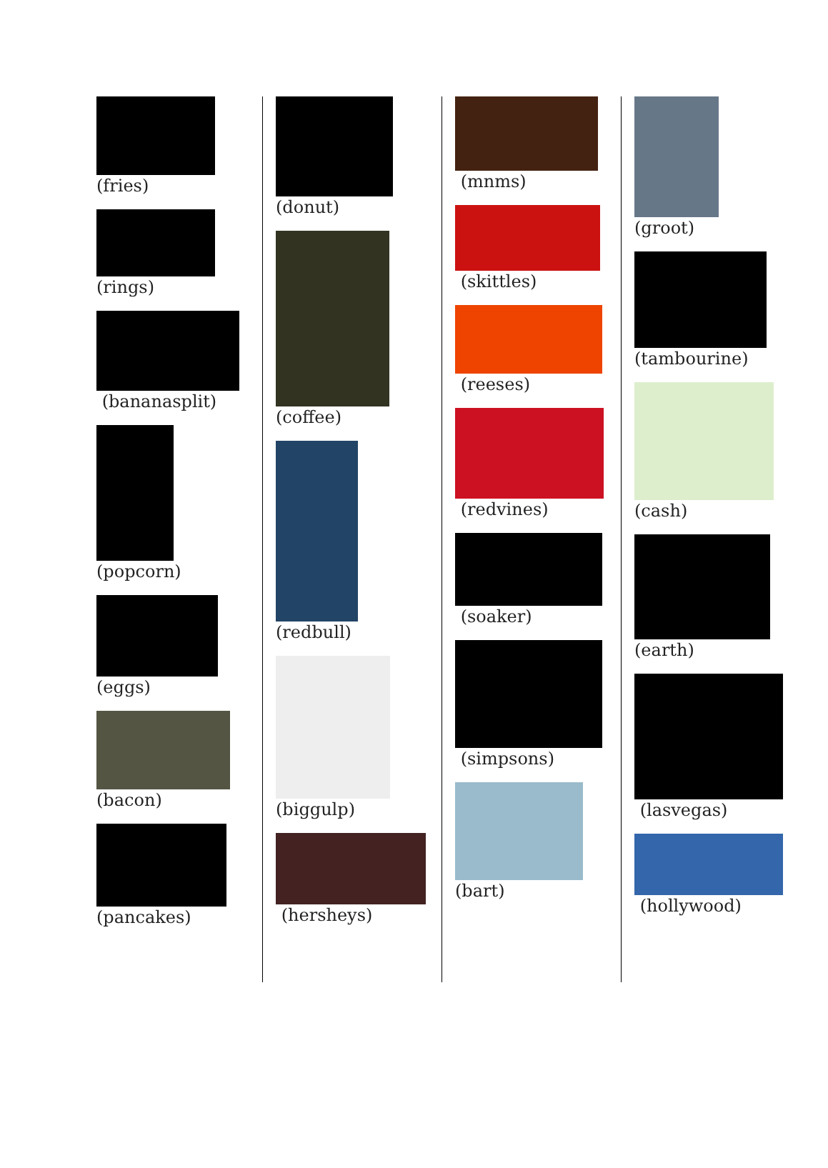(fries)
(rings)
(bananasplit)
(popcorn)
(eggs)
(bacon)
(pancakes)
(donut)
(coffee)
(redbull)
(biggulp)
(hersheys)
(mnms)
(skittles)
(reeses)
(redvines)
(soaker)
(simpsons)
(bart)
(groot)
(tambourine)
(cash)
(earth)
(lasvegas)
(hollywood)